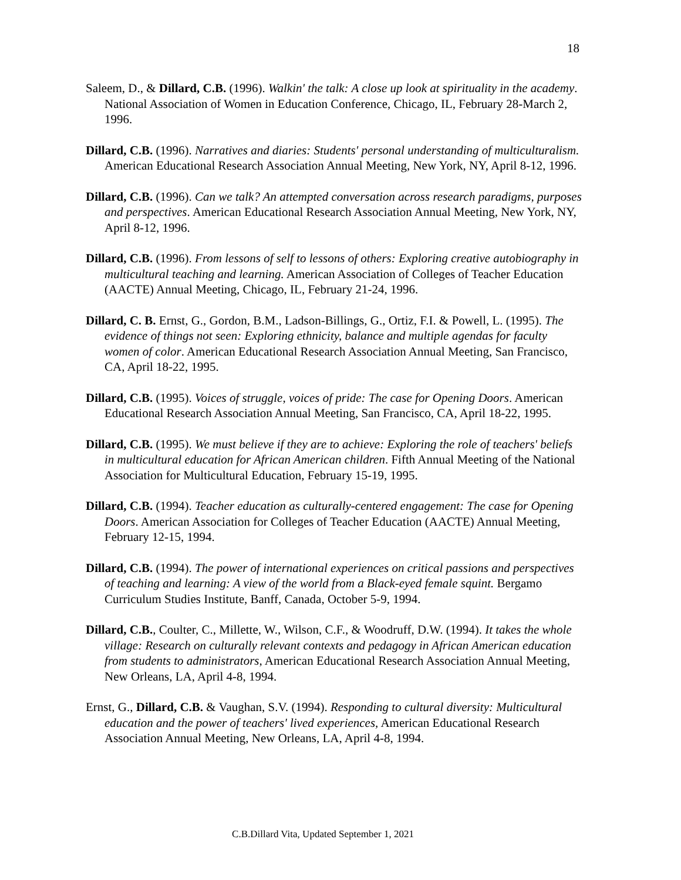18
Saleem, D., & Dillard, C.B. (1996). Walkin' the talk: A close up look at spirituality in the academy. National Association of Women in Education Conference, Chicago, IL, February 28-March 2, 1996.
Dillard, C.B. (1996). Narratives and diaries: Students' personal understanding of multiculturalism. American Educational Research Association Annual Meeting, New York, NY, April 8-12, 1996.
Dillard, C.B. (1996). Can we talk? An attempted conversation across research paradigms, purposes and perspectives. American Educational Research Association Annual Meeting, New York, NY, April 8-12, 1996.
Dillard, C.B. (1996). From lessons of self to lessons of others: Exploring creative autobiography in multicultural teaching and learning. American Association of Colleges of Teacher Education (AACTE) Annual Meeting, Chicago, IL, February 21-24, 1996.
Dillard, C. B. Ernst, G., Gordon, B.M., Ladson-Billings, G., Ortiz, F.I. & Powell, L. (1995). The evidence of things not seen: Exploring ethnicity, balance and multiple agendas for faculty women of color. American Educational Research Association Annual Meeting, San Francisco, CA, April 18-22, 1995.
Dillard, C.B. (1995). Voices of struggle, voices of pride: The case for Opening Doors. American Educational Research Association Annual Meeting, San Francisco, CA, April 18-22, 1995.
Dillard, C.B. (1995). We must believe if they are to achieve: Exploring the role of teachers' beliefs in multicultural education for African American children. Fifth Annual Meeting of the National Association for Multicultural Education, February 15-19, 1995.
Dillard, C.B. (1994). Teacher education as culturally-centered engagement: The case for Opening Doors. American Association for Colleges of Teacher Education (AACTE) Annual Meeting, February 12-15, 1994.
Dillard, C.B. (1994). The power of international experiences on critical passions and perspectives of teaching and learning: A view of the world from a Black-eyed female squint. Bergamo Curriculum Studies Institute, Banff, Canada, October 5-9, 1994.
Dillard, C.B., Coulter, C., Millette, W., Wilson, C.F., & Woodruff, D.W. (1994). It takes the whole village: Research on culturally relevant contexts and pedagogy in African American education from students to administrators, American Educational Research Association Annual Meeting, New Orleans, LA, April 4-8, 1994.
Ernst, G., Dillard, C.B. & Vaughan, S.V. (1994). Responding to cultural diversity: Multicultural education and the power of teachers' lived experiences, American Educational Research Association Annual Meeting, New Orleans, LA, April 4-8, 1994.
C.B.Dillard Vita, Updated September 1, 2021